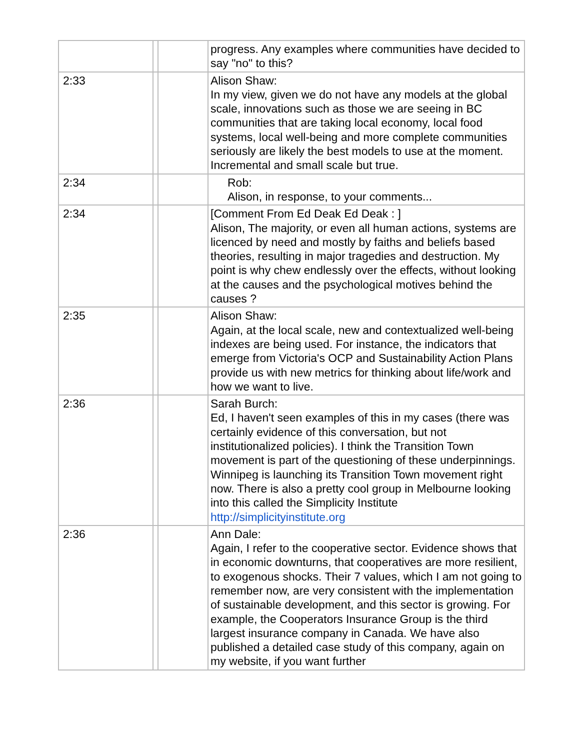| | | | progress. Any examples where communities have decided to say "no" to this? |
| 2:33 | | | Alison Shaw: In my view, given we do not have any models at the global scale, innovations such as those we are seeing in BC communities that are taking local economy, local food systems, local well-being and more complete communities seriously are likely the best models to use at the moment. Incremental and small scale but true. |
| 2:34 | | | Rob: Alison, in response, to your comments... |
| 2:34 | | | [Comment From Ed Deak Ed Deak : ] Alison, The majority, or even all human actions, systems are licenced by need and mostly by faiths and beliefs based theories, resulting in major tragedies and destruction. My point is why chew endlessly over the effects, without looking at the causes and the psychological motives behind the causes ? |
| 2:35 | | | Alison Shaw: Again, at the local scale, new and contextualized well-being indexes are being used. For instance, the indicators that emerge from Victoria's OCP and Sustainability Action Plans provide us with new metrics for thinking about life/work and how we want to live. |
| 2:36 | | | Sarah Burch: Ed, I haven't seen examples of this in my cases (there was certainly evidence of this conversation, but not institutionalized policies). I think the Transition Town movement is part of the questioning of these underpinnings. Winnipeg is launching its Transition Town movement right now. There is also a pretty cool group in Melbourne looking into this called the Simplicity Institute http://simplicityinstitute.org |
| 2:36 | | | Ann Dale: Again, I refer to the cooperative sector. Evidence shows that in economic downturns, that cooperatives are more resilient, to exogenous shocks. Their 7 values, which I am not going to remember now, are very consistent with the implementation of sustainable development, and this sector is growing. For example, the Cooperators Insurance Group is the third largest insurance company in Canada. We have also published a detailed case study of this company, again on my website, if you want further |